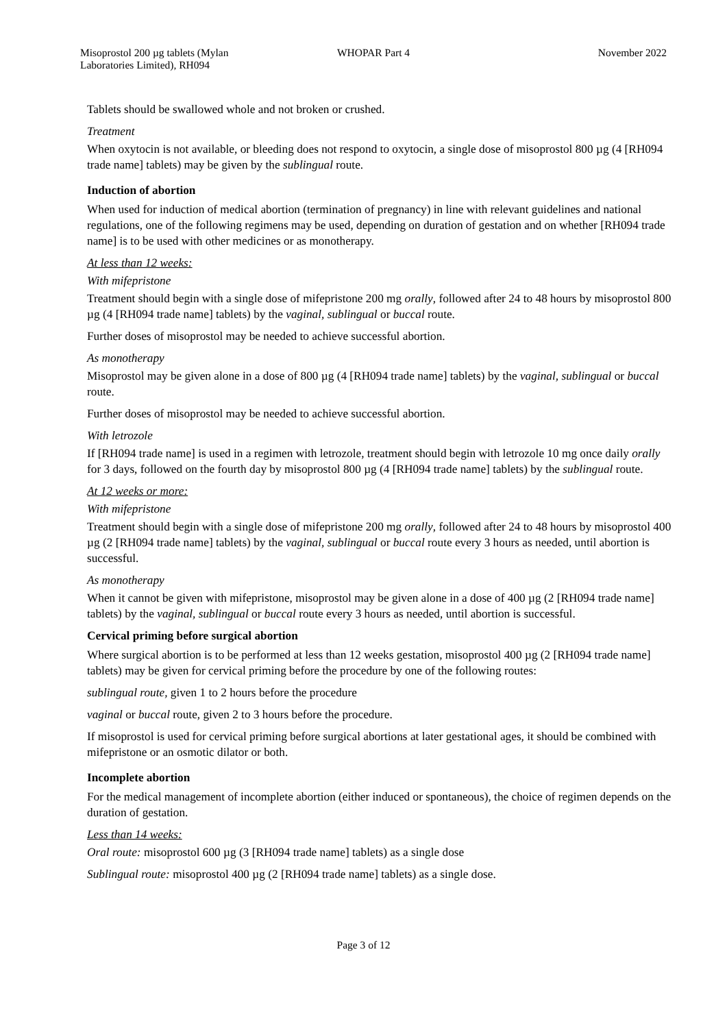Misoprostol 200 µg tablets (Mylan Laboratories Limited), RH094
WHOPAR Part 4 November 2022
Tablets should be swallowed whole and not broken or crushed.
Treatment
When oxytocin is not available, or bleeding does not respond to oxytocin, a single dose of misoprostol 800 µg (4 [RH094 trade name] tablets) may be given by the sublingual route.
Induction of abortion
When used for induction of medical abortion (termination of pregnancy) in line with relevant guidelines and national regulations, one of the following regimens may be used, depending on duration of gestation and on whether [RH094 trade name] is to be used with other medicines or as monotherapy.
At less than 12 weeks:
With mifepristone
Treatment should begin with a single dose of mifepristone 200 mg orally, followed after 24 to 48 hours by misoprostol 800 µg (4 [RH094 trade name] tablets) by the vaginal, sublingual or buccal route.
Further doses of misoprostol may be needed to achieve successful abortion.
As monotherapy
Misoprostol may be given alone in a dose of 800 µg (4 [RH094 trade name] tablets) by the vaginal, sublingual or buccal route.
Further doses of misoprostol may be needed to achieve successful abortion.
With letrozole
If [RH094 trade name] is used in a regimen with letrozole, treatment should begin with letrozole 10 mg once daily orally for 3 days, followed on the fourth day by misoprostol 800 µg (4 [RH094 trade name] tablets) by the sublingual route.
At 12 weeks or more:
With mifepristone
Treatment should begin with a single dose of mifepristone 200 mg orally, followed after 24 to 48 hours by misoprostol 400 µg (2 [RH094 trade name] tablets) by the vaginal, sublingual or buccal route every 3 hours as needed, until abortion is successful.
As monotherapy
When it cannot be given with mifepristone, misoprostol may be given alone in a dose of 400 µg (2 [RH094 trade name] tablets) by the vaginal, sublingual or buccal route every 3 hours as needed, until abortion is successful.
Cervical priming before surgical abortion
Where surgical abortion is to be performed at less than 12 weeks gestation, misoprostol 400 µg (2 [RH094 trade name] tablets) may be given for cervical priming before the procedure by one of the following routes:
sublingual route, given 1 to 2 hours before the procedure
vaginal or buccal route, given 2 to 3 hours before the procedure.
If misoprostol is used for cervical priming before surgical abortions at later gestational ages, it should be combined with mifepristone or an osmotic dilator or both.
Incomplete abortion
For the medical management of incomplete abortion (either induced or spontaneous), the choice of regimen depends on the duration of gestation.
Less than 14 weeks:
Oral route: misoprostol 600 µg (3 [RH094 trade name] tablets) as a single dose
Sublingual route: misoprostol 400 µg (2 [RH094 trade name] tablets) as a single dose.
Page 3 of 12